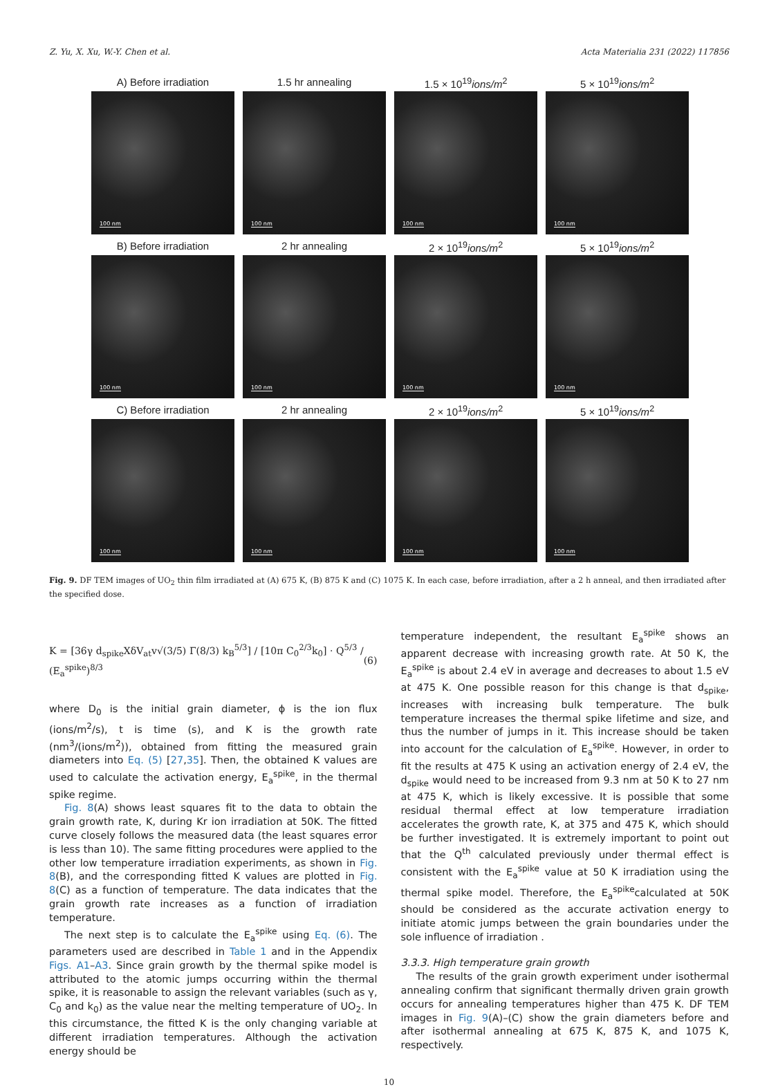Z. Yu, X. Xu, W.-Y. Chen et al. Acta Materialia 231 (2022) 117856
A) Before irradiation
1.5 hr annealing
1.5 × 10<sup>19</sup>ions/m<sup>2</sup>
5 × 10<sup>19</sup>ions/m<sup>2</sup>
100 nm
100 nm
100 nm
100 nm
B) Before irradiation
2 hr annealing
2 × 10<sup>19</sup>ions/m<sup>2</sup>
5 × 10<sup>19</sup>ions/m<sup>2</sup>
100 nm
100 nm
100 nm
100 nm
C) Before irradiation
2 hr annealing
2 × 10<sup>19</sup>ions/m<sup>2</sup>
5 × 10<sup>19</sup>ions/m<sup>2</sup>
100 nm
100 nm
100 nm
100 nm
Fig. 9. DF TEM images of UO<sub>2</sub> thin film irradiated at (A) 675 K, (B) 875 K and (C) 1075 K. In each case, before irradiation, after a 2 h anneal, and then irradiated after the specified dose.
K = [36γ d<sub>spike</sub>XδV<sub>at</sub>v√(3/5) Γ(8/3) k<sub>B</sub><sup>5/3</sup>] / [10π C<sub>0</sub><sup>2/3</sup>k<sub>0</sub>] · Q<sup>5/3</sup> / (E<sub>a</sub><sup>spike</sup>)<sup>8/3</sup> (6)
where D<sub>0</sub> is the initial grain diameter, ϕ is the ion flux (ions/m<sup>2</sup>/s), t is time (s), and K is the growth rate (nm<sup>3</sup>/(ions/m<sup>2</sup>)), obtained from fitting the measured grain diameters into Eq. (5) [27,35]. Then, the obtained K values are used to calculate the activation energy, E<sub>a</sub><sup>spike</sup>, in the thermal spike regime.
Fig. 8(A) shows least squares fit to the data to obtain the grain growth rate, K, during Kr ion irradiation at 50K. The fitted curve closely follows the measured data (the least squares error is less than 10). The same fitting procedures were applied to the other low temperature irradiation experiments, as shown in Fig. 8(B), and the corresponding fitted K values are plotted in Fig. 8(C) as a function of temperature. The data indicates that the grain growth rate increases as a function of irradiation temperature.
The next step is to calculate the E<sub>a</sub><sup>spike</sup> using Eq. (6). The parameters used are described in Table 1 and in the Appendix Figs. A1–A3. Since grain growth by the thermal spike model is attributed to the atomic jumps occurring within the thermal spike, it is reasonable to assign the relevant variables (such as γ, C<sub>0</sub> and k<sub>0</sub>) as the value near the melting temperature of UO<sub>2</sub>. In this circumstance, the fitted K is the only changing variable at different irradiation temperatures. Although the activation energy should be
temperature independent, the resultant E<sub>a</sub><sup>spike</sup> shows an apparent decrease with increasing growth rate. At 50 K, the E<sub>a</sub><sup>spike</sup> is about 2.4 eV in average and decreases to about 1.5 eV at 475 K. One possible reason for this change is that d<sub>spike</sub>, increases with increasing bulk temperature. The bulk temperature increases the thermal spike lifetime and size, and thus the number of jumps in it. This increase should be taken into account for the calculation of E<sub>a</sub><sup>spike</sup>. However, in order to fit the results at 475 K using an activation energy of 2.4 eV, the d<sub>spike</sub> would need to be increased from 9.3 nm at 50 K to 27 nm at 475 K, which is likely excessive. It is possible that some residual thermal effect at low temperature irradiation accelerates the growth rate, K, at 375 and 475 K, which should be further investigated. It is extremely important to point out that the Q<sup>th</sup> calculated previously under thermal effect is consistent with the E<sub>a</sub><sup>spike</sup> value at 50 K irradiation using the thermal spike model. Therefore, the E<sub>a</sub><sup>spike</sup>calculated at 50K should be considered as the accurate activation energy to initiate atomic jumps between the grain boundaries under the sole influence of irradiation .
3.3.3. High temperature grain growth
The results of the grain growth experiment under isothermal annealing confirm that significant thermally driven grain growth occurs for annealing temperatures higher than 475 K. DF TEM images in Fig. 9(A)–(C) show the grain diameters before and after isothermal annealing at 675 K, 875 K, and 1075 K, respectively.
10